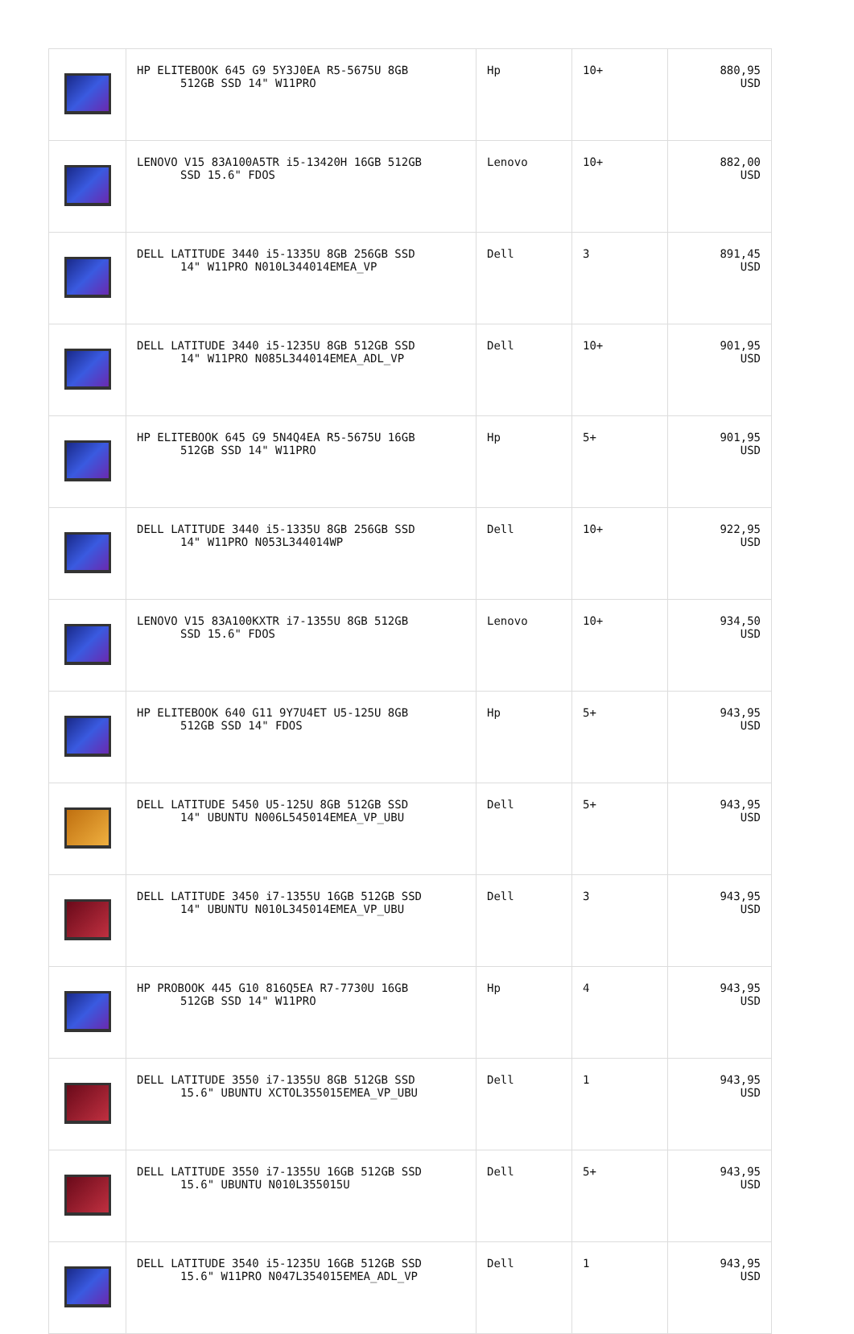| | HP ELITEBOOK 645 G9 5Y3J0EA R5-5675U 8GB 512GB SSD 14" W11PRO | Hp | 10+ | 880,95 USD |
| | LENOVO V15 83A100A5TR i5-13420H 16GB 512GB SSD 15.6" FDOS | Lenovo | 10+ | 882,00 USD |
| | DELL LATITUDE 3440 i5-1335U 8GB 256GB SSD 14" W11PRO N010L344014EMEA_VP | Dell | 3 | 891,45 USD |
| | DELL LATITUDE 3440 i5-1235U 8GB 512GB SSD 14" W11PRO N085L344014EMEA_ADL_VP | Dell | 10+ | 901,95 USD |
| | HP ELITEBOOK 645 G9 5N4Q4EA R5-5675U 16GB 512GB SSD 14" W11PRO | Hp | 5+ | 901,95 USD |
| | DELL LATITUDE 3440 i5-1335U 8GB 256GB SSD 14" W11PRO N053L344014WP | Dell | 10+ | 922,95 USD |
| | LENOVO V15 83A100KXTR i7-1355U 8GB 512GB SSD 15.6" FDOS | Lenovo | 10+ | 934,50 USD |
| | HP ELITEBOOK 640 G11 9Y7U4ET U5-125U 8GB 512GB SSD 14" FDOS | Hp | 5+ | 943,95 USD |
| | DELL LATITUDE 5450 U5-125U 8GB 512GB SSD 14" UBUNTU N006L545014EMEA_VP_UBU | Dell | 5+ | 943,95 USD |
| | DELL LATITUDE 3450 i7-1355U 16GB 512GB SSD 14" UBUNTU N010L345014EMEA_VP_UBU | Dell | 3 | 943,95 USD |
| | HP PROBOOK 445 G10 816Q5EA R7-7730U 16GB 512GB SSD 14" W11PRO | Hp | 4 | 943,95 USD |
| | DELL LATITUDE 3550 i7-1355U 8GB 512GB SSD 15.6" UBUNTU XCTOL355015EMEA_VP_UBU | Dell | 1 | 943,95 USD |
| | DELL LATITUDE 3550 i7-1355U 16GB 512GB SSD 15.6" UBUNTU N010L355015U | Dell | 5+ | 943,95 USD |
| | DELL LATITUDE 3540 i5-1235U 16GB 512GB SSD 15.6" W11PRO N047L354015EMEA_ADL_VP | Dell | 1 | 943,95 USD |